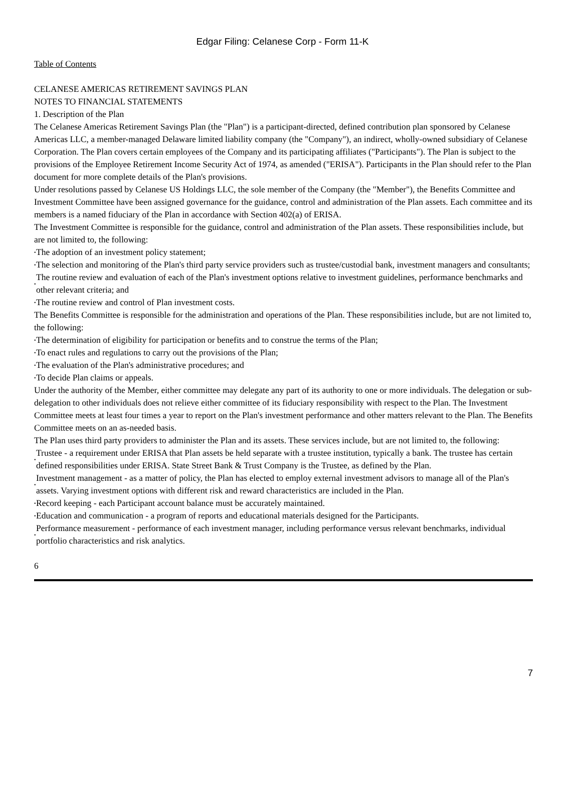Edgar Filing: Celanese Corp - Form 11-K
Table of Contents
CELANESE AMERICAS RETIREMENT SAVINGS PLAN
NOTES TO FINANCIAL STATEMENTS
1. Description of the Plan
The Celanese Americas Retirement Savings Plan (the "Plan") is a participant-directed, defined contribution plan sponsored by Celanese Americas LLC, a member-managed Delaware limited liability company (the "Company"), an indirect, wholly-owned subsidiary of Celanese Corporation. The Plan covers certain employees of the Company and its participating affiliates ("Participants"). The Plan is subject to the provisions of the Employee Retirement Income Security Act of 1974, as amended ("ERISA"). Participants in the Plan should refer to the Plan document for more complete details of the Plan's provisions.
Under resolutions passed by Celanese US Holdings LLC, the sole member of the Company (the "Member"), the Benefits Committee and Investment Committee have been assigned governance for the guidance, control and administration of the Plan assets. Each committee and its members is a named fiduciary of the Plan in accordance with Section 402(a) of ERISA.
The Investment Committee is responsible for the guidance, control and administration of the Plan assets. These responsibilities include, but are not limited to, the following:
• The adoption of an investment policy statement;
• The selection and monitoring of the Plan's third party service providers such as trustee/custodial bank, investment managers and consultants;
• The routine review and evaluation of each of the Plan's investment options relative to investment guidelines, performance benchmarks and other relevant criteria; and
• The routine review and control of Plan investment costs.
The Benefits Committee is responsible for the administration and operations of the Plan. These responsibilities include, but are not limited to, the following:
• The determination of eligibility for participation or benefits and to construe the terms of the Plan;
• To enact rules and regulations to carry out the provisions of the Plan;
• The evaluation of the Plan's administrative procedures; and
• To decide Plan claims or appeals.
Under the authority of the Member, either committee may delegate any part of its authority to one or more individuals. The delegation or sub-delegation to other individuals does not relieve either committee of its fiduciary responsibility with respect to the Plan. The Investment Committee meets at least four times a year to report on the Plan's investment performance and other matters relevant to the Plan. The Benefits Committee meets on an as-needed basis.
The Plan uses third party providers to administer the Plan and its assets. These services include, but are not limited to, the following:
• Trustee - a requirement under ERISA that Plan assets be held separate with a trustee institution, typically a bank. The trustee has certain defined responsibilities under ERISA. State Street Bank & Trust Company is the Trustee, as defined by the Plan.
• Investment management - as a matter of policy, the Plan has elected to employ external investment advisors to manage all of the Plan's assets. Varying investment options with different risk and reward characteristics are included in the Plan.
• Record keeping - each Participant account balance must be accurately maintained.
• Education and communication - a program of reports and educational materials designed for the Participants.
• Performance measurement - performance of each investment manager, including performance versus relevant benchmarks, individual portfolio characteristics and risk analytics.
6
7